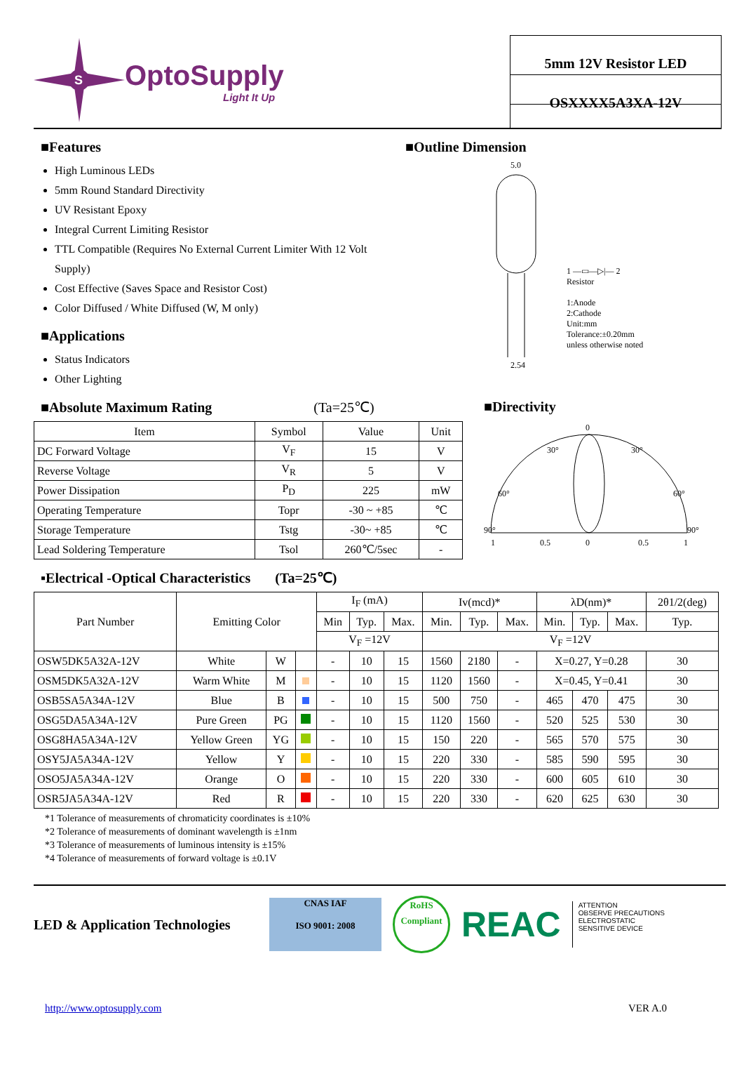S
OptoSupply
Light It Up
5mm 12V Resistor LED
OSXXXX5A3XA-12V
■Features
High Luminous LEDs
5mm Round Standard Directivity
UV Resistant Epoxy
Integral Current Limiting Resistor
TTL Compatible (Requires No External Current Limiter With 12 Volt Supply)
Cost Effective (Saves Space and Resistor Cost)
Color Diffused / White Diffused (W, M only)
■Applications
Status Indicators
Other Lighting
■Outline Dimension
5.0
2.54
1 —▭—▷|— 2
Resistor
1:Anode
2:Cathode
Unit:mm
Tolerance:±0.20mm
unless otherwise noted
■Absolute Maximum Rating (Ta=25℃)
| Item | Symbol | Value | Unit |
| --- | --- | --- | --- |
| DC Forward Voltage | V<sub>F</sub> | 15 | V |
| Reverse Voltage | V<sub>R</sub> | 5 | V |
| Power Dissipation | P<sub>D</sub> | 225 | mW |
| Operating Temperature | Topr | -30 ~ +85 | ℃ |
| Storage Temperature | Tstg | -30~ +85 | ℃ |
| Lead Soldering Temperature | Tsol | 260℃/5sec | - |
■Directivity
0
90°
90°
60°
60°
30°
30°
1
0.5
0
0.5
1
▪Electrical -Optical Characteristics (Ta=25℃)
| Part Number | Emitting Color | | | I<sub>F</sub> (mA) | | | Iv(mcd)* | | | λD(nm)* | | | 2θ1/2(deg) |
| --- | --- | --- | --- | --- | --- | --- | --- | --- | --- | --- | --- | --- | --- |
| | | | | Min | Typ. | Max. | Min. | Typ. | Max. | Min. | Typ. | Max. | Typ. |
| | | | | V<sub>F</sub> =12V | | | V<sub>F</sub> =12V | | | | | | |
| OSW5DK5A32A-12V | White | W | | - | 10 | 15 | 1560 | 2180 | - | X=0.27, Y=0.28 | | | 30 |
| OSM5DK5A32A-12V | Warm White | M | | - | 10 | 15 | 1120 | 1560 | - | X=0.45, Y=0.41 | | | 30 |
| OSB5SA5A34A-12V | Blue | B | | - | 10 | 15 | 500 | 750 | - | 465 | 470 | 475 | 30 |
| OSG5DA5A34A-12V | Pure Green | PG | | - | 10 | 15 | 1120 | 1560 | - | 520 | 525 | 530 | 30 |
| OSG8HA5A34A-12V | Yellow Green | YG | | - | 10 | 15 | 150 | 220 | - | 565 | 570 | 575 | 30 |
| OSY5JA5A34A-12V | Yellow | Y | | - | 10 | 15 | 220 | 330 | - | 585 | 590 | 595 | 30 |
| OSO5JA5A34A-12V | Orange | O | | - | 10 | 15 | 220 | 330 | - | 600 | 605 | 610 | 30 |
| OSR5JA5A34A-12V | Red | R | | - | 10 | 15 | 220 | 330 | - | 620 | 625 | 630 | 30 |
*1 Tolerance of measurements of chromaticity coordinates is ±10%
*2 Tolerance of measurements of dominant wavelength is ±1nm
*3 Tolerance of measurements of luminous intensity is ±15%
*4 Tolerance of measurements of forward voltage is ±0.1V
LED & Application Technologies
CNAS IAF
ISO 9001: 2008
RoHS
Compliant
REAC
ATTENTION
OBSERVE PRECAUTIONS
ELECTROSTATIC
SENSITIVE DEVICE
http://www.optosupply.com VER A.0